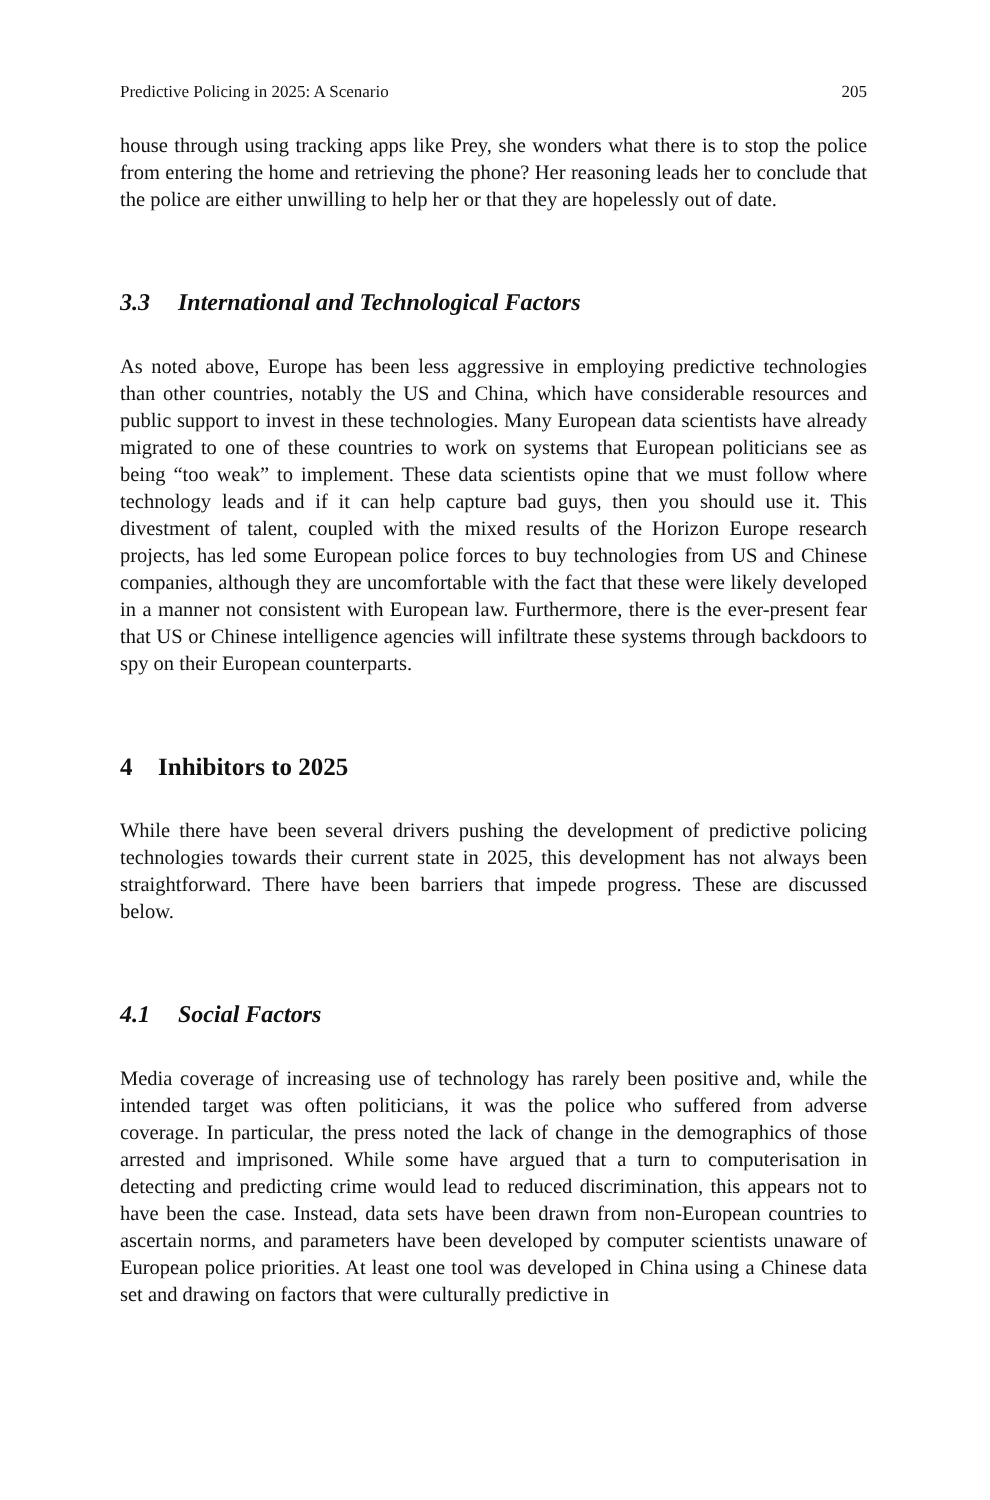Predictive Policing in 2025: A Scenario 205
house through using tracking apps like Prey, she wonders what there is to stop the police from entering the home and retrieving the phone? Her reasoning leads her to conclude that the police are either unwilling to help her or that they are hopelessly out of date.
3.3 International and Technological Factors
As noted above, Europe has been less aggressive in employing predictive technologies than other countries, notably the US and China, which have considerable resources and public support to invest in these technologies. Many European data scientists have already migrated to one of these countries to work on systems that European politicians see as being “too weak” to implement. These data scientists opine that we must follow where technology leads and if it can help capture bad guys, then you should use it. This divestment of talent, coupled with the mixed results of the Horizon Europe research projects, has led some European police forces to buy technologies from US and Chinese companies, although they are uncomfortable with the fact that these were likely developed in a manner not consistent with European law. Furthermore, there is the ever-present fear that US or Chinese intelligence agencies will infiltrate these systems through backdoors to spy on their European counterparts.
4 Inhibitors to 2025
While there have been several drivers pushing the development of predictive policing technologies towards their current state in 2025, this development has not always been straightforward. There have been barriers that impede progress. These are discussed below.
4.1 Social Factors
Media coverage of increasing use of technology has rarely been positive and, while the intended target was often politicians, it was the police who suffered from adverse coverage. In particular, the press noted the lack of change in the demographics of those arrested and imprisoned. While some have argued that a turn to computerisation in detecting and predicting crime would lead to reduced discrimination, this appears not to have been the case. Instead, data sets have been drawn from non-European countries to ascertain norms, and parameters have been developed by computer scientists unaware of European police priorities. At least one tool was developed in China using a Chinese data set and drawing on factors that were culturally predictive in